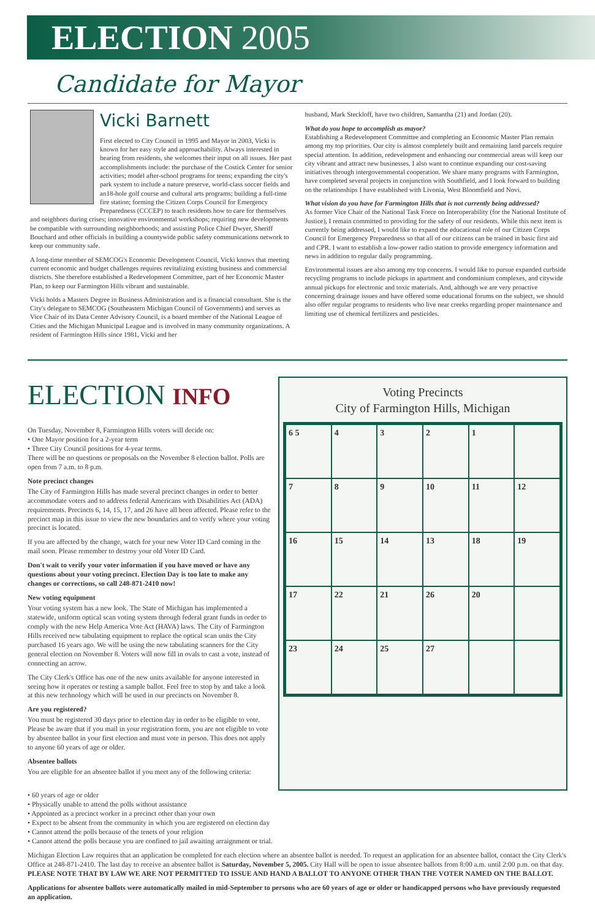ELECTION 2005
Candidate for Mayor
Vicki Barnett
First elected to City Council in 1995 and Mayor in 2003, Vicki is known for her easy style and approachability. Always interested in hearing from residents, she welcomes their input on all issues. Her past accomplishments include: the purchase of the Costick Center for senior activities; model after-school programs for teens; expanding the city's park system to include a nature preserve, world-class soccer fields and an18-hole golf course and cultural arts programs; building a full-time fire station; forming the Citizen Corps Council for Emergency Preparedness (CCCEP) to teach residents how to care for themselves and neighbors during crises; innovative environmental workshops; requiring new developments be compatible with surrounding neighborhoods; and assisting Police Chief Dwyer, Sheriff Bouchard and other officials in building a countywide public safety communications network to keep our community safe.
A long-time member of SEMCOG's Economic Development Council, Vicki knows that meeting current economic and budget challenges requires revitalizing existing business and commercial districts. She therefore established a Redevelopment Committee, part of her Economic Master Plan, to keep our Farmington Hills vibrant and sustainable.
Vicki holds a Masters Degree in Business Administration and is a financial consultant. She is the City's delegate to SEMCOG (Southeastern Michigan Council of Governments) and serves as Vice Chair of its Data Center Advisory Council, is a board member of the National League of Cities and the Michigan Municipal League and is involved in many community organizations. A resident of Farmington Hills since 1981, Vicki and her
husband, Mark Steckloff, have two children, Samantha (21) and Jordan (20).
What do you hope to accomplish as mayor?
Establishing a Redevelopment Committee and completing an Economic Master Plan remain among my top priorities. Our city is almost completely built and remaining land parcels require special attention. In addition, redevelopment and enhancing our commercial areas will keep our city vibrant and attract new businesses. I also want to continue expanding our cost-saving initiatives through intergovernmental cooperation. We share many programs with Farmington, have completed several projects in conjunction with Southfield, and I look forward to building on the relationships I have established with Livonia, West Bloomfield and Novi.
What vision do you have for Farmington Hills that is not currently being addressed?
As former Vice Chair of the National Task Force on Interoperability (for the National Institute of Justice), I remain committed to providing for the safety of our residents. While this next item is currently being addressed, I would like to expand the educational role of our Citizen Corps Council for Emergency Preparedness so that all of our citizens can be trained in basic first aid and CPR. I want to establish a low-power radio station to provide emergency information and news in addition to regular daily programming.
Environmental issues are also among my top concerns. I would like to pursue expanded curbside recycling programs to include pickups in apartment and condominium complexes, and citywide annual pickups for electronic and toxic materials. And, although we are very proactive concerning drainage issues and have offered some educational forums on the subject, we should also offer regular programs to residents who live near creeks regarding proper maintenance and limiting use of chemical fertilizers and pesticides.
ELECTION INFO
On Tuesday, November 8, Farmington Hills voters will decide on:
• One Mayor position for a 2-year term
• Three City Council positions for 4-year terms.
There will be no questions or proposals on the November 8 election ballot. Polls are open from 7 a.m. to 8 p.m.
Note precinct changes
The City of Farmington Hills has made several precinct changes in order to better accommodate voters and to address federal Americans with Disabilities Act (ADA) requirements. Precincts 6, 14, 15, 17, and 26 have all been affected. Please refer to the precinct map in this issue to view the new boundaries and to verify where your voting precinct is located.
If you are affected by the change, watch for your new Voter ID Card coming in the mail soon. Please remember to destroy your old Voter ID Card.
Don't wait to verify your voter information if you have moved or have any questions about your voting precinct. Election Day is too late to make any changes or corrections, so call 248-871-2410 now!
New voting equipment
Your voting system has a new look. The State of Michigan has implemented a statewide, uniform optical scan voting system through federal grant funds in order to comply with the new Help America Vote Act (HAVA) laws. The City of Farmington Hills received new tabulating equipment to replace the optical scan units the City purchased 16 years ago. We will be using the new tabulating scanners for the City general election on November 8. Voters will now fill in ovals to cast a vote, instead of connecting an arrow.
The City Clerk's Office has one of the new units available for anyone interested in seeing how it operates or testing a sample ballot. Feel free to stop by and take a look at this new technology which will be used in our precincts on November 8.
Are you registered?
You must be registered 30 days prior to election day in order to be eligible to vote. Please be aware that if you mail in your registration form, you are not eligible to vote by absentee ballot in your first election and must vote in person. This does not apply to anyone 60 years of age or older.
Absentee ballots
You are eligible for an absentee ballot if you meet any of the following criteria:
Voting Precincts
City of Farmington Hills, Michigan
6 5
4
3
2
1
7
8
9
10
11
12
16
15
14
13
18
19
17
22
21
26
20
23
24
25
27
• 60 years of age or older
• Physically unable to attend the polls without assistance
• Appointed as a precinct worker in a precinct other than your own
• Expect to be absent from the community in which you are registered on election day
• Cannot attend the polls because of the tenets of your religion
• Cannot attend the polls because you are confined to jail awaiting arraignment or trial.
Michigan Election Law requires that an application be completed for each election where an absentee ballot is needed. To request an application for an absentee ballot, contact the City Clerk's Office at 248-871-2410. The last day to receive an absentee ballot is Saturday, November 5, 2005. City Hall will be open to issue absentee ballots from 8:00 a.m. until 2:00 p.m. on that day. PLEASE NOTE THAT BY LAW WE ARE NOT PERMITTED TO ISSUE AND HAND A BALLOT TO ANYONE OTHER THAN THE VOTER NAMED ON THE BALLOT.
Applications for absentee ballots were automatically mailed in mid-September to persons who are 60 years of age or older or handicapped persons who have previously requested an application.